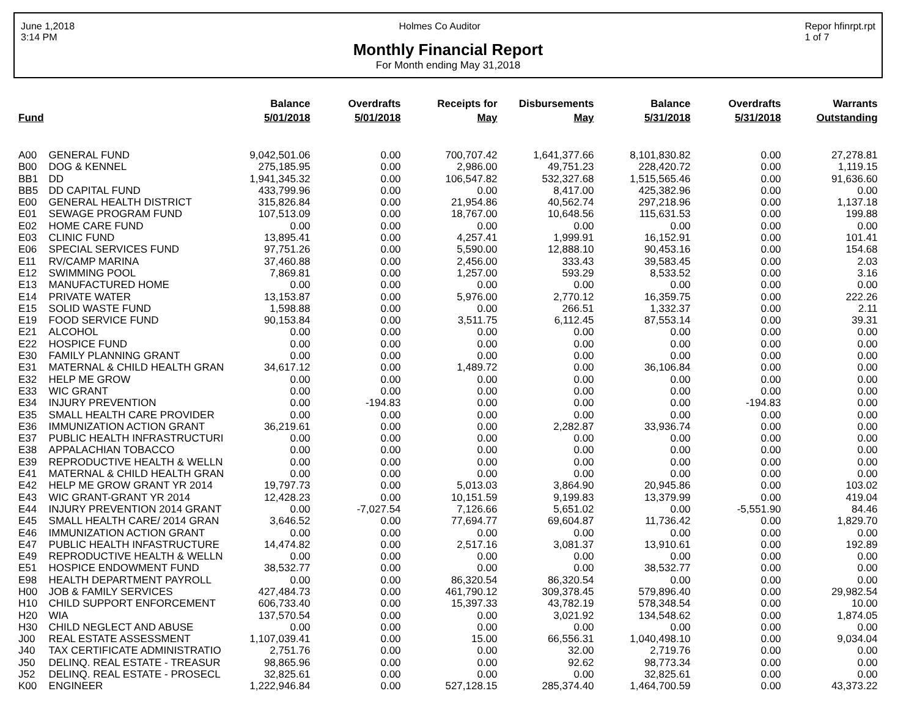June 1,2018
3:14 PM Holmes Co Auditor Repor hfinrpt.rpt
1 of 7
Monthly Financial Report
For Month ending May 31,2018
| Fund | | Balance 5/01/2018 | Overdrafts 5/01/2018 | Receipts for May | Disbursements May | Balance 5/31/2018 | Overdrafts 5/31/2018 | Warrants Outstanding |
| --- | --- | --- | --- | --- | --- | --- | --- | --- |
| A00 | GENERAL FUND | 9,042,501.06 | 0.00 | 700,707.42 | 1,641,377.66 | 8,101,830.82 | 0.00 | 27,278.81 |
| B00 | DOG & KENNEL | 275,185.95 | 0.00 | 2,986.00 | 49,751.23 | 228,420.72 | 0.00 | 1,119.15 |
| BB1 | DD | 1,941,345.32 | 0.00 | 106,547.82 | 532,327.68 | 1,515,565.46 | 0.00 | 91,636.60 |
| BB5 | DD CAPITAL FUND | 433,799.96 | 0.00 | 0.00 | 8,417.00 | 425,382.96 | 0.00 | 0.00 |
| E00 | GENERAL HEALTH DISTRICT | 315,826.84 | 0.00 | 21,954.86 | 40,562.74 | 297,218.96 | 0.00 | 1,137.18 |
| E01 | SEWAGE PROGRAM FUND | 107,513.09 | 0.00 | 18,767.00 | 10,648.56 | 115,631.53 | 0.00 | 199.88 |
| E02 | HOME CARE FUND | 0.00 | 0.00 | 0.00 | 0.00 | 0.00 | 0.00 | 0.00 |
| E03 | CLINIC FUND | 13,895.41 | 0.00 | 4,257.41 | 1,999.91 | 16,152.91 | 0.00 | 101.41 |
| E06 | SPECIAL SERVICES FUND | 97,751.26 | 0.00 | 5,590.00 | 12,888.10 | 90,453.16 | 0.00 | 154.68 |
| E11 | RV/CAMP MARINA | 37,460.88 | 0.00 | 2,456.00 | 333.43 | 39,583.45 | 0.00 | 2.03 |
| E12 | SWIMMING POOL | 7,869.81 | 0.00 | 1,257.00 | 593.29 | 8,533.52 | 0.00 | 3.16 |
| E13 | MANUFACTURED HOME | 0.00 | 0.00 | 0.00 | 0.00 | 0.00 | 0.00 | 0.00 |
| E14 | PRIVATE WATER | 13,153.87 | 0.00 | 5,976.00 | 2,770.12 | 16,359.75 | 0.00 | 222.26 |
| E15 | SOLID WASTE FUND | 1,598.88 | 0.00 | 0.00 | 266.51 | 1,332.37 | 0.00 | 2.11 |
| E19 | FOOD SERVICE FUND | 90,153.84 | 0.00 | 3,511.75 | 6,112.45 | 87,553.14 | 0.00 | 39.31 |
| E21 | ALCOHOL | 0.00 | 0.00 | 0.00 | 0.00 | 0.00 | 0.00 | 0.00 |
| E22 | HOSPICE FUND | 0.00 | 0.00 | 0.00 | 0.00 | 0.00 | 0.00 | 0.00 |
| E30 | FAMILY PLANNING GRANT | 0.00 | 0.00 | 0.00 | 0.00 | 0.00 | 0.00 | 0.00 |
| E31 | MATERNAL & CHILD HEALTH GRAN | 34,617.12 | 0.00 | 1,489.72 | 0.00 | 36,106.84 | 0.00 | 0.00 |
| E32 | HELP ME GROW | 0.00 | 0.00 | 0.00 | 0.00 | 0.00 | 0.00 | 0.00 |
| E33 | WIC GRANT | 0.00 | 0.00 | 0.00 | 0.00 | 0.00 | 0.00 | 0.00 |
| E34 | INJURY PREVENTION | 0.00 | -194.83 | 0.00 | 0.00 | 0.00 | -194.83 | 0.00 |
| E35 | SMALL HEALTH CARE PROVIDER | 0.00 | 0.00 | 0.00 | 0.00 | 0.00 | 0.00 | 0.00 |
| E36 | IMMUNIZATION ACTION GRANT | 36,219.61 | 0.00 | 0.00 | 2,282.87 | 33,936.74 | 0.00 | 0.00 |
| E37 | PUBLIC HEALTH INFRASTRUCTURI | 0.00 | 0.00 | 0.00 | 0.00 | 0.00 | 0.00 | 0.00 |
| E38 | APPALACHIAN TOBACCO | 0.00 | 0.00 | 0.00 | 0.00 | 0.00 | 0.00 | 0.00 |
| E39 | REPRODUCTIVE HEALTH & WELLN | 0.00 | 0.00 | 0.00 | 0.00 | 0.00 | 0.00 | 0.00 |
| E41 | MATERNAL & CHILD HEALTH GRAN | 0.00 | 0.00 | 0.00 | 0.00 | 0.00 | 0.00 | 0.00 |
| E42 | HELP ME GROW GRANT YR 2014 | 19,797.73 | 0.00 | 5,013.03 | 3,864.90 | 20,945.86 | 0.00 | 103.02 |
| E43 | WIC GRANT-GRANT YR 2014 | 12,428.23 | 0.00 | 10,151.59 | 9,199.83 | 13,379.99 | 0.00 | 419.04 |
| E44 | INJURY PREVENTION 2014 GRANT | 0.00 | -7,027.54 | 7,126.66 | 5,651.02 | 0.00 | -5,551.90 | 84.46 |
| E45 | SMALL HEALTH CARE/ 2014 GRAN | 3,646.52 | 0.00 | 77,694.77 | 69,604.87 | 11,736.42 | 0.00 | 1,829.70 |
| E46 | IMMUNIZATION ACTION GRANT | 0.00 | 0.00 | 0.00 | 0.00 | 0.00 | 0.00 | 0.00 |
| E47 | PUBLIC HEALTH INFASTRUCTURE | 14,474.82 | 0.00 | 2,517.16 | 3,081.37 | 13,910.61 | 0.00 | 192.89 |
| E49 | REPRODUCTIVE HEALTH & WELLN | 0.00 | 0.00 | 0.00 | 0.00 | 0.00 | 0.00 | 0.00 |
| E51 | HOSPICE ENDOWMENT FUND | 38,532.77 | 0.00 | 0.00 | 0.00 | 38,532.77 | 0.00 | 0.00 |
| E98 | HEALTH DEPARTMENT PAYROLL | 0.00 | 0.00 | 86,320.54 | 86,320.54 | 0.00 | 0.00 | 0.00 |
| H00 | JOB & FAMILY SERVICES | 427,484.73 | 0.00 | 461,790.12 | 309,378.45 | 579,896.40 | 0.00 | 29,982.54 |
| H10 | CHILD SUPPORT ENFORCEMENT | 606,733.40 | 0.00 | 15,397.33 | 43,782.19 | 578,348.54 | 0.00 | 10.00 |
| H20 | WIA | 137,570.54 | 0.00 | 0.00 | 3,021.92 | 134,548.62 | 0.00 | 1,874.05 |
| H30 | CHILD NEGLECT AND ABUSE | 0.00 | 0.00 | 0.00 | 0.00 | 0.00 | 0.00 | 0.00 |
| J00 | REAL ESTATE ASSESSMENT | 1,107,039.41 | 0.00 | 15.00 | 66,556.31 | 1,040,498.10 | 0.00 | 9,034.04 |
| J40 | TAX CERTIFICATE ADMINISTRATIO | 2,751.76 | 0.00 | 0.00 | 32.00 | 2,719.76 | 0.00 | 0.00 |
| J50 | DELINQ. REAL ESTATE - TREASUR | 98,865.96 | 0.00 | 0.00 | 92.62 | 98,773.34 | 0.00 | 0.00 |
| J52 | DELINQ. REAL ESTATE - PROSECL | 32,825.61 | 0.00 | 0.00 | 0.00 | 32,825.61 | 0.00 | 0.00 |
| K00 | ENGINEER | 1,222,946.84 | 0.00 | 527,128.15 | 285,374.40 | 1,464,700.59 | 0.00 | 43,373.22 |